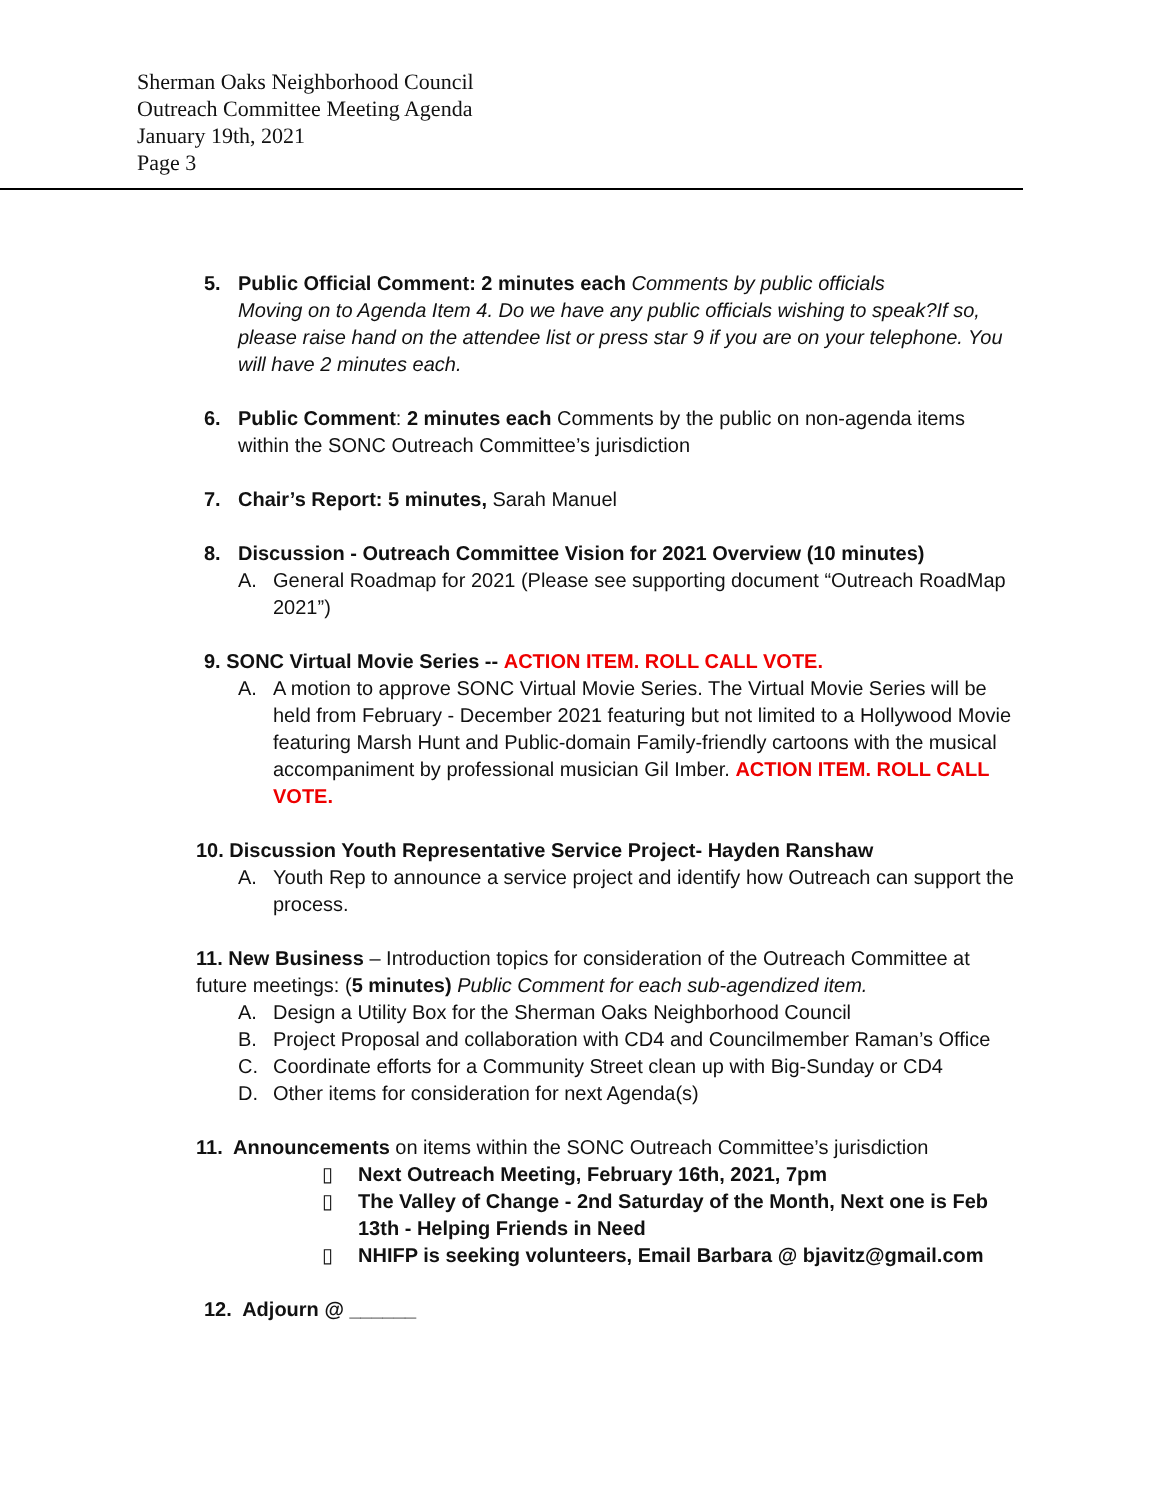Sherman Oaks Neighborhood Council
Outreach Committee Meeting Agenda
January 19th, 2021
Page 3
5. Public Official Comment: 2 minutes each Comments by public officials
Moving on to Agenda Item 4. Do we have any public officials wishing to speak?If so, please raise hand on the attendee list or press star 9 if you are on your telephone. You will have 2 minutes each.
6. Public Comment: 2 minutes each Comments by the public on non-agenda items within the SONC Outreach Committee’s jurisdiction
7. Chair’s Report: 5 minutes, Sarah Manuel
8. Discussion - Outreach Committee Vision for 2021 Overview (10 minutes)
A. General Roadmap for 2021 (Please see supporting document “Outreach RoadMap 2021”)
9. SONC Virtual Movie Series -- ACTION ITEM. ROLL CALL VOTE.
A. A motion to approve SONC Virtual Movie Series. The Virtual Movie Series will be held from February - December 2021 featuring but not limited to a Hollywood Movie featuring Marsh Hunt and Public-domain Family-friendly cartoons with the musical accompaniment by professional musician Gil Imber. ACTION ITEM. ROLL CALL VOTE.
10. Discussion Youth Representative Service Project- Hayden Ranshaw
A. Youth Rep to announce a service project and identify how Outreach can support the process.
11. New Business – Introduction topics for consideration of the Outreach Committee at future meetings: (5 minutes) Public Comment for each sub-agendized item.
A. Design a Utility Box for the Sherman Oaks Neighborhood Council
B. Project Proposal and collaboration with CD4 and Councilmember Raman’s Office
C. Coordinate efforts for a Community Street clean up with Big-Sunday or CD4
D. Other items for consideration for next Agenda(s)
11. Announcements on items within the SONC Outreach Committee’s jurisdiction
▯ Next Outreach Meeting, February 16th, 2021, 7pm
▯ The Valley of Change - 2nd Saturday of the Month, Next one is Feb 13th - Helping Friends in Need
▯ NHIFP is seeking volunteers, Email Barbara @ bjavitz@gmail.com
12. Adjourn @ ______